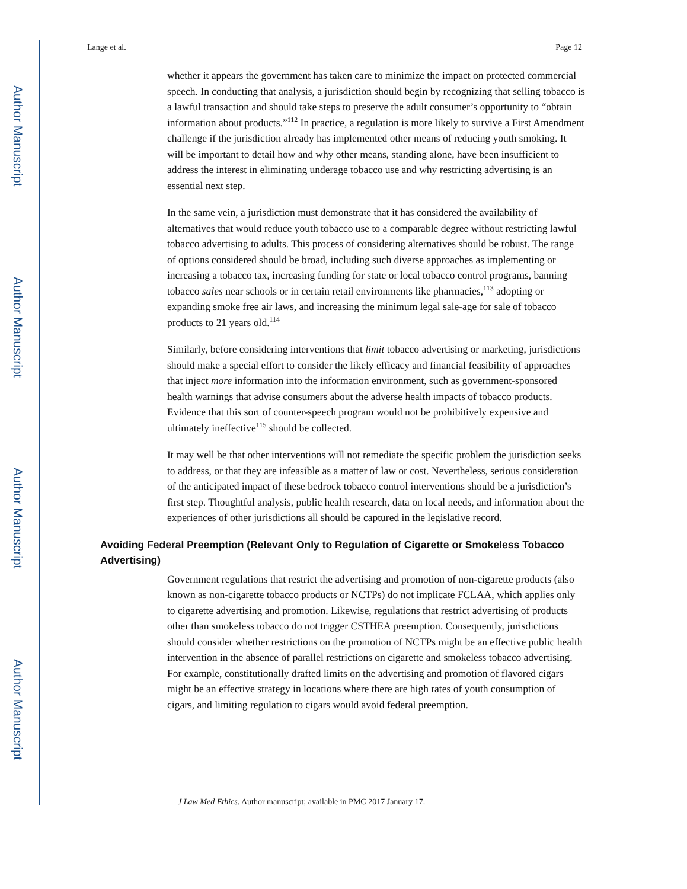Author Manuscript
Author Manuscript
Author Manuscript
Author Manuscript
Lange et al. Page 12
whether it appears the government has taken care to minimize the impact on protected commercial speech. In conducting that analysis, a jurisdiction should begin by recognizing that selling tobacco is a lawful transaction and should take steps to preserve the adult consumer’s opportunity to “obtain information about products.”<sup>112</sup> In practice, a regulation is more likely to survive a First Amendment challenge if the jurisdiction already has implemented other means of reducing youth smoking. It will be important to detail how and why other means, standing alone, have been insufficient to address the interest in eliminating underage tobacco use and why restricting advertising is an essential next step.
In the same vein, a jurisdiction must demonstrate that it has considered the availability of alternatives that would reduce youth tobacco use to a comparable degree without restricting lawful tobacco advertising to adults. This process of considering alternatives should be robust. The range of options considered should be broad, including such diverse approaches as implementing or increasing a tobacco tax, increasing funding for state or local tobacco control programs, banning tobacco sales near schools or in certain retail environments like pharmacies,<sup>113</sup> adopting or expanding smoke free air laws, and increasing the minimum legal sale-age for sale of tobacco products to 21 years old.<sup>114</sup>
Similarly, before considering interventions that limit tobacco advertising or marketing, jurisdictions should make a special effort to consider the likely efficacy and financial feasibility of approaches that inject more information into the information environment, such as government-sponsored health warnings that advise consumers about the adverse health impacts of tobacco products. Evidence that this sort of counter-speech program would not be prohibitively expensive and ultimately ineffective<sup>115</sup> should be collected.
It may well be that other interventions will not remediate the specific problem the jurisdiction seeks to address, or that they are infeasible as a matter of law or cost. Nevertheless, serious consideration of the anticipated impact of these bedrock tobacco control interventions should be a jurisdiction’s first step. Thoughtful analysis, public health research, data on local needs, and information about the experiences of other jurisdictions all should be captured in the legislative record.
Avoiding Federal Preemption (Relevant Only to Regulation of Cigarette or Smokeless Tobacco Advertising)
Government regulations that restrict the advertising and promotion of non-cigarette products (also known as non-cigarette tobacco products or NCTPs) do not implicate FCLAA, which applies only to cigarette advertising and promotion. Likewise, regulations that restrict advertising of products other than smokeless tobacco do not trigger CSTHEA preemption. Consequently, jurisdictions should consider whether restrictions on the promotion of NCTPs might be an effective public health intervention in the absence of parallel restrictions on cigarette and smokeless tobacco advertising. For example, constitutionally drafted limits on the advertising and promotion of flavored cigars might be an effective strategy in locations where there are high rates of youth consumption of cigars, and limiting regulation to cigars would avoid federal preemption.
J Law Med Ethics. Author manuscript; available in PMC 2017 January 17.